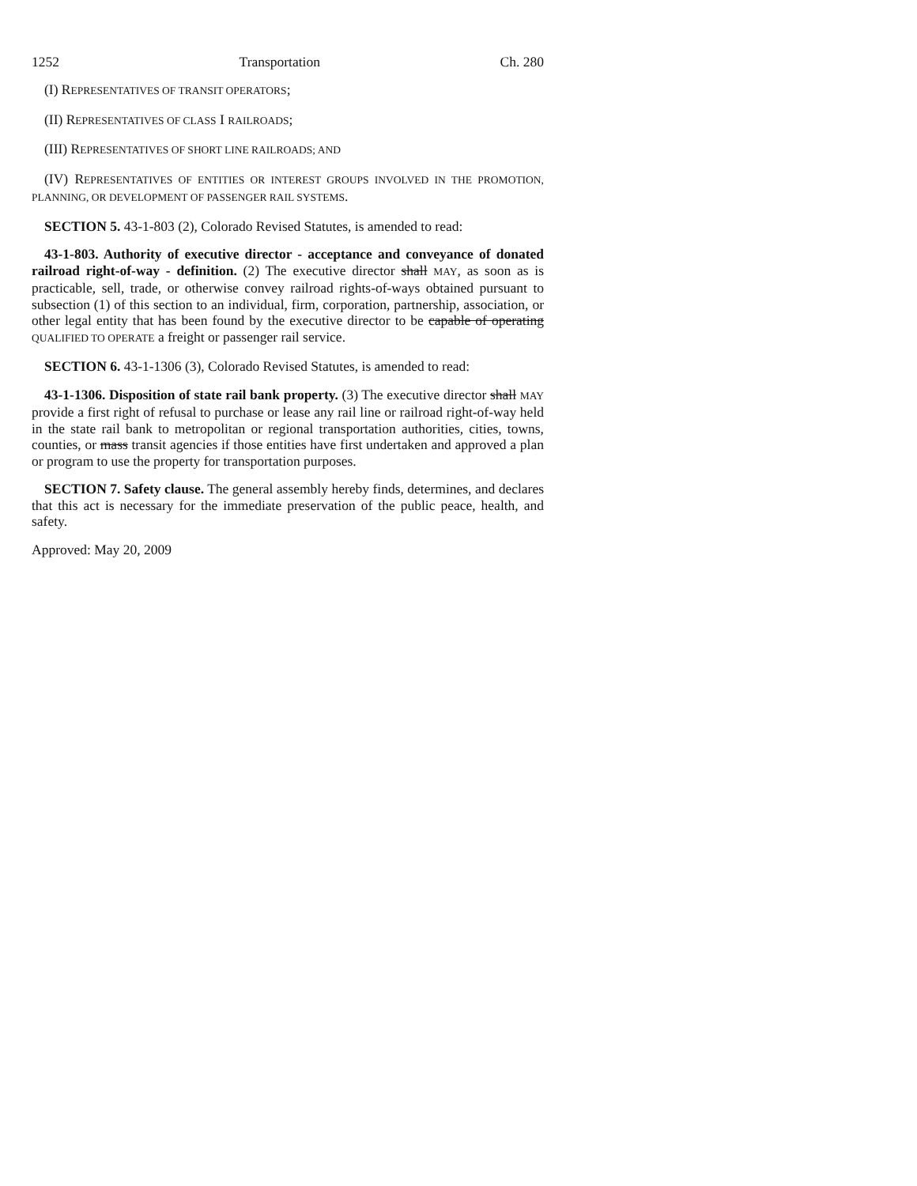1252 Transportation Ch. 280
(I) REPRESENTATIVES OF TRANSIT OPERATORS;
(II) REPRESENTATIVES OF CLASS I RAILROADS;
(III) REPRESENTATIVES OF SHORT LINE RAILROADS; AND
(IV) REPRESENTATIVES OF ENTITIES OR INTEREST GROUPS INVOLVED IN THE PROMOTION, PLANNING, OR DEVELOPMENT OF PASSENGER RAIL SYSTEMS.
SECTION 5. 43-1-803 (2), Colorado Revised Statutes, is amended to read:
43-1-803. Authority of executive director - acceptance and conveyance of donated railroad right-of-way - definition. (2) The executive director shall MAY, as soon as is practicable, sell, trade, or otherwise convey railroad rights-of-ways obtained pursuant to subsection (1) of this section to an individual, firm, corporation, partnership, association, or other legal entity that has been found by the executive director to be capable of operating QUALIFIED TO OPERATE a freight or passenger rail service.
SECTION 6. 43-1-1306 (3), Colorado Revised Statutes, is amended to read:
43-1-1306. Disposition of state rail bank property. (3) The executive director shall MAY provide a first right of refusal to purchase or lease any rail line or railroad right-of-way held in the state rail bank to metropolitan or regional transportation authorities, cities, towns, counties, or mass transit agencies if those entities have first undertaken and approved a plan or program to use the property for transportation purposes.
SECTION 7. Safety clause. The general assembly hereby finds, determines, and declares that this act is necessary for the immediate preservation of the public peace, health, and safety.
Approved: May 20, 2009